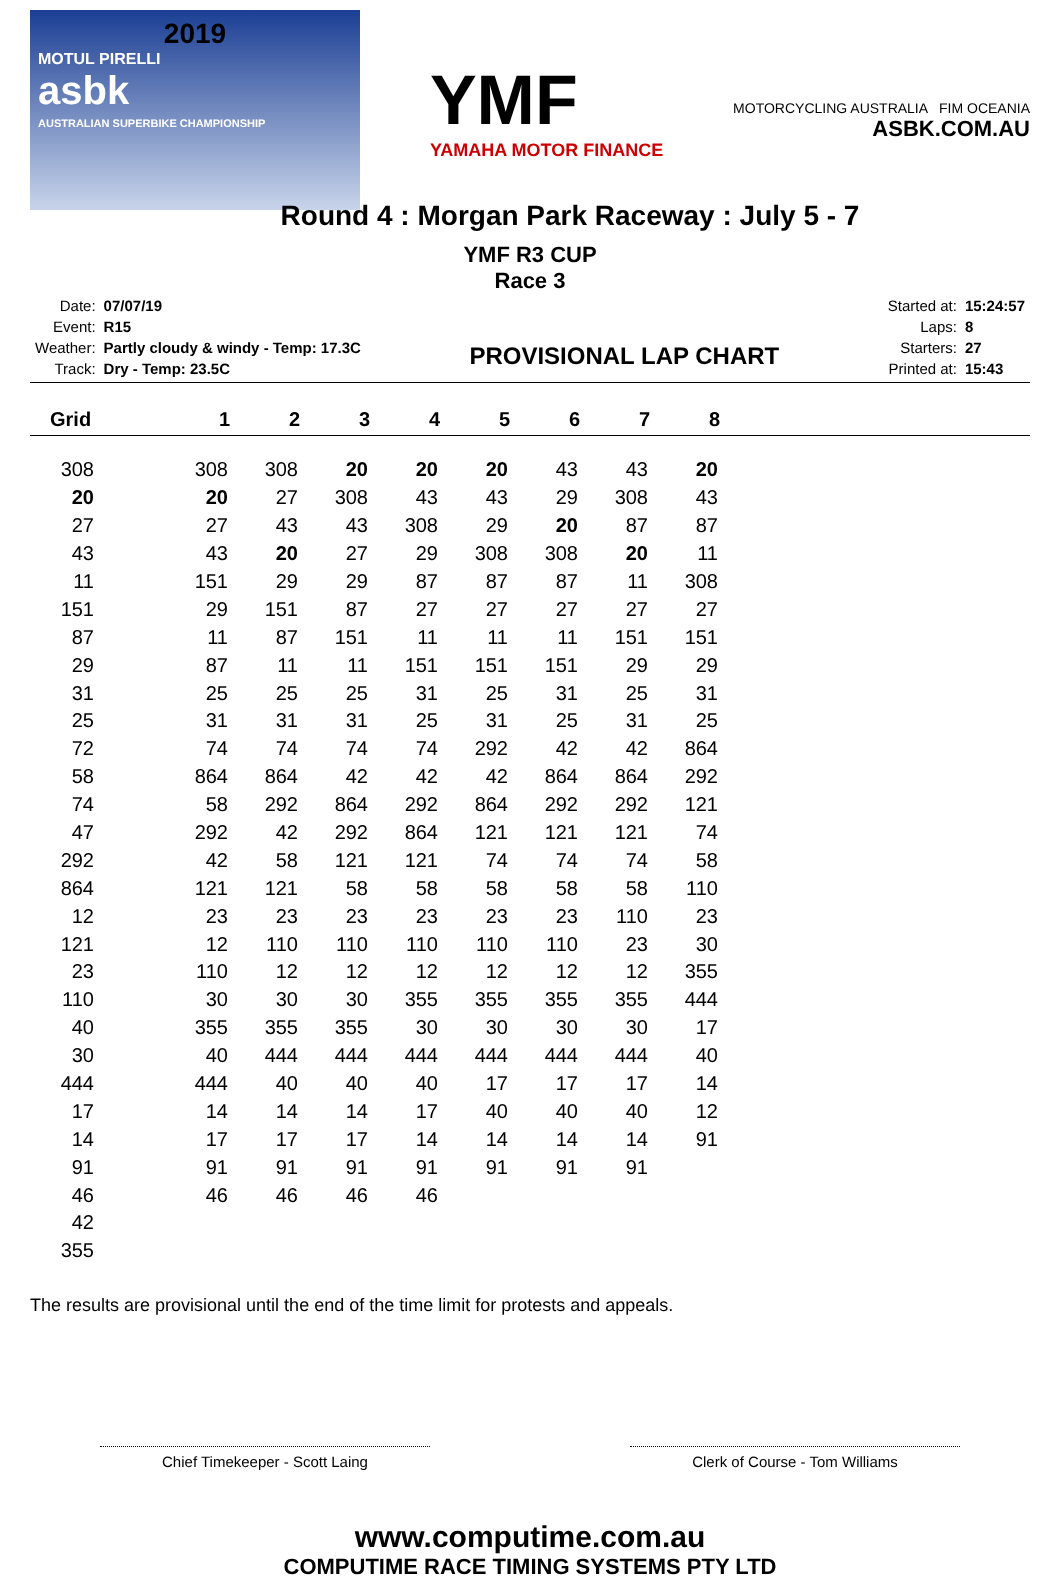2019
MOTUL PIRELLI
asbk
AUSTRALIAN SUPERBIKE CHAMPIONSHIP
YMF
YAMAHA MOTOR FINANCE
MOTORCYCLING AUSTRALIA FIM OCEANIA
ASBK.COM.AU
Round 4 : Morgan Park Raceway : July 5 - 7
YMF R3 CUP
Race 3
| Date: | 07/07/19 |
| Event: | R15 |
| Weather: | Partly cloudy & windy - Temp: 17.3C |
| Track: | Dry - Temp: 23.5C |
PROVISIONAL LAP CHART
| Started at: | 15:24:57 |
| Laps: | 8 |
| Starters: | 27 |
| Printed at: | 15:43 |
| Grid | 1 | 2 | 3 | 4 | 5 | 6 | 7 | 8 |
| --- | --- | --- | --- | --- | --- | --- | --- | --- |
| 308 | 308 | 308 | 20 | 20 | 20 | 43 | 43 | 20 |
| 20 | 20 | 27 | 308 | 43 | 43 | 29 | 308 | 43 |
| 27 | 27 | 43 | 43 | 308 | 29 | 20 | 87 | 87 |
| 43 | 43 | 20 | 27 | 29 | 308 | 308 | 20 | 11 |
| 11 | 151 | 29 | 29 | 87 | 87 | 87 | 11 | 308 |
| 151 | 29 | 151 | 87 | 27 | 27 | 27 | 27 | 27 |
| 87 | 11 | 87 | 151 | 11 | 11 | 11 | 151 | 151 |
| 29 | 87 | 11 | 11 | 151 | 151 | 151 | 29 | 29 |
| 31 | 25 | 25 | 25 | 31 | 25 | 31 | 25 | 31 |
| 25 | 31 | 31 | 31 | 25 | 31 | 25 | 31 | 25 |
| 72 | 74 | 74 | 74 | 74 | 292 | 42 | 42 | 864 |
| 58 | 864 | 864 | 42 | 42 | 42 | 864 | 864 | 292 |
| 74 | 58 | 292 | 864 | 292 | 864 | 292 | 292 | 121 |
| 47 | 292 | 42 | 292 | 864 | 121 | 121 | 121 | 74 |
| 292 | 42 | 58 | 121 | 121 | 74 | 74 | 74 | 58 |
| 864 | 121 | 121 | 58 | 58 | 58 | 58 | 58 | 110 |
| 12 | 23 | 23 | 23 | 23 | 23 | 23 | 110 | 23 |
| 121 | 12 | 110 | 110 | 110 | 110 | 110 | 23 | 30 |
| 23 | 110 | 12 | 12 | 12 | 12 | 12 | 12 | 355 |
| 110 | 30 | 30 | 30 | 355 | 355 | 355 | 355 | 444 |
| 40 | 355 | 355 | 355 | 30 | 30 | 30 | 30 | 17 |
| 30 | 40 | 444 | 444 | 444 | 444 | 444 | 444 | 40 |
| 444 | 444 | 40 | 40 | 40 | 17 | 17 | 17 | 14 |
| 17 | 14 | 14 | 14 | 17 | 40 | 40 | 40 | 12 |
| 14 | 17 | 17 | 17 | 14 | 14 | 14 | 14 | 91 |
| 91 | 91 | 91 | 91 | 91 | 91 | 91 | 91 | |
| 46 | 46 | 46 | 46 | 46 | | | | |
| 42 | | | | | | | | |
| 355 | | | | | | | | |
The results are provisional until the end of the time limit for protests and appeals.
Chief Timekeeper - Scott Laing Clerk of Course - Tom Williams
www.computime.com.au
COMPUTIME RACE TIMING SYSTEMS PTY LTD